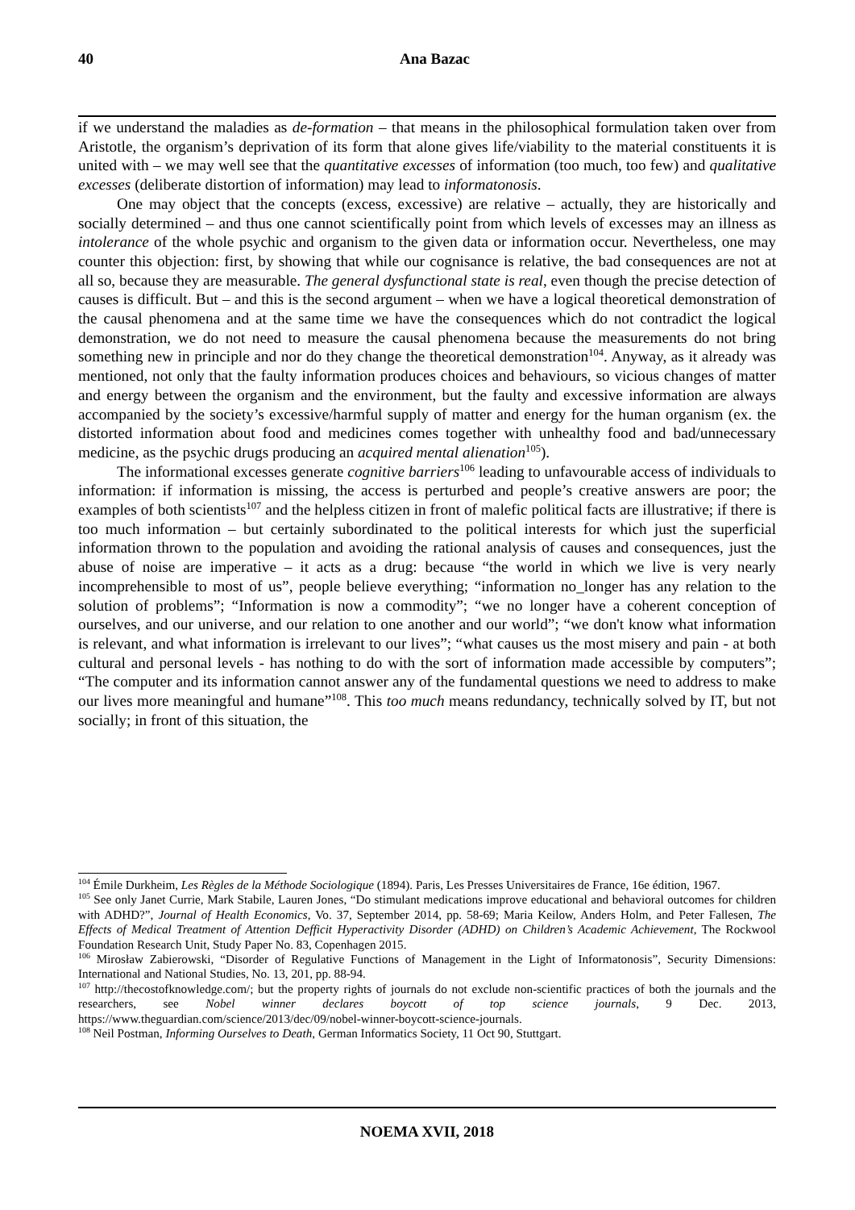40
Ana Bazac
if we understand the maladies as de-formation – that means in the philosophical formulation taken over from Aristotle, the organism’s deprivation of its form that alone gives life/viability to the material constituents it is united with – we may well see that the quantitative excesses of information (too much, too few) and qualitative excesses (deliberate distortion of information) may lead to informatonosis.
One may object that the concepts (excess, excessive) are relative – actually, they are historically and socially determined – and thus one cannot scientifically point from which levels of excesses may an illness as intolerance of the whole psychic and organism to the given data or information occur. Nevertheless, one may counter this objection: first, by showing that while our cognisance is relative, the bad consequences are not at all so, because they are measurable. The general dysfunctional state is real, even though the precise detection of causes is difficult. But – and this is the second argument – when we have a logical theoretical demonstration of the causal phenomena and at the same time we have the consequences which do not contradict the logical demonstration, we do not need to measure the causal phenomena because the measurements do not bring something new in principle and nor do they change the theoretical demonstration<sup>104</sup>. Anyway, as it already was mentioned, not only that the faulty information produces choices and behaviours, so vicious changes of matter and energy between the organism and the environment, but the faulty and excessive information are always accompanied by the society’s excessive/harmful supply of matter and energy for the human organism (ex. the distorted information about food and medicines comes together with unhealthy food and bad/unnecessary medicine, as the psychic drugs producing an acquired mental alienation<sup>105</sup>).
The informational excesses generate cognitive barriers<sup>106</sup> leading to unfavourable access of individuals to information: if information is missing, the access is perturbed and people’s creative answers are poor; the examples of both scientists<sup>107</sup> and the helpless citizen in front of malefic political facts are illustrative; if there is too much information – but certainly subordinated to the political interests for which just the superficial information thrown to the population and avoiding the rational analysis of causes and consequences, just the abuse of noise are imperative – it acts as a drug: because “the world in which we live is very nearly incomprehensible to most of us”, people believe everything; “information no_longer has any relation to the solution of problems”; “Information is now a commodity”; “we no longer have a coherent conception of ourselves, and our universe, and our relation to one another and our world”; “we don't know what information is relevant, and what information is irrelevant to our lives”; “what causes us the most misery and pain - at both cultural and personal levels - has nothing to do with the sort of information made accessible by computers”; “The computer and its information cannot answer any of the fundamental questions we need to address to make our lives more meaningful and humane”<sup>108</sup>. This too much means redundancy, technically solved by IT, but not socially; in front of this situation, the
<sup>104</sup> Émile Durkheim, Les Règles de la Méthode Sociologique (1894). Paris, Les Presses Universitaires de France, 16e édition, 1967.
<sup>105</sup> See only Janet Currie, Mark Stabile, Lauren Jones, “Do stimulant medications improve educational and behavioral outcomes for children with ADHD?”, Journal of Health Economics, Vo. 37, September 2014, pp. 58-69; Maria Keilow, Anders Holm, and Peter Fallesen, The Effects of Medical Treatment of Attention Defficit Hyperactivity Disorder (ADHD) on Children’s Academic Achievement, The Rockwool Foundation Research Unit, Study Paper No. 83, Copenhagen 2015.
<sup>106</sup> Mirosław Zabierowski, “Disorder of Regulative Functions of Management in the Light of Informatonosis”, Security Dimensions: International and National Studies, No. 13, 201, pp. 88-94.
<sup>107</sup> http://thecostofknowledge.com/; but the property rights of journals do not exclude non-scientific practices of both the journals and the researchers, see Nobel winner declares boycott of top science journals, 9 Dec. 2013, https://www.theguardian.com/science/2013/dec/09/nobel-winner-boycott-science-journals.
<sup>108</sup> Neil Postman, Informing Ourselves to Death, German Informatics Society, 11 Oct 90, Stuttgart.
NOEMA XVII, 2018